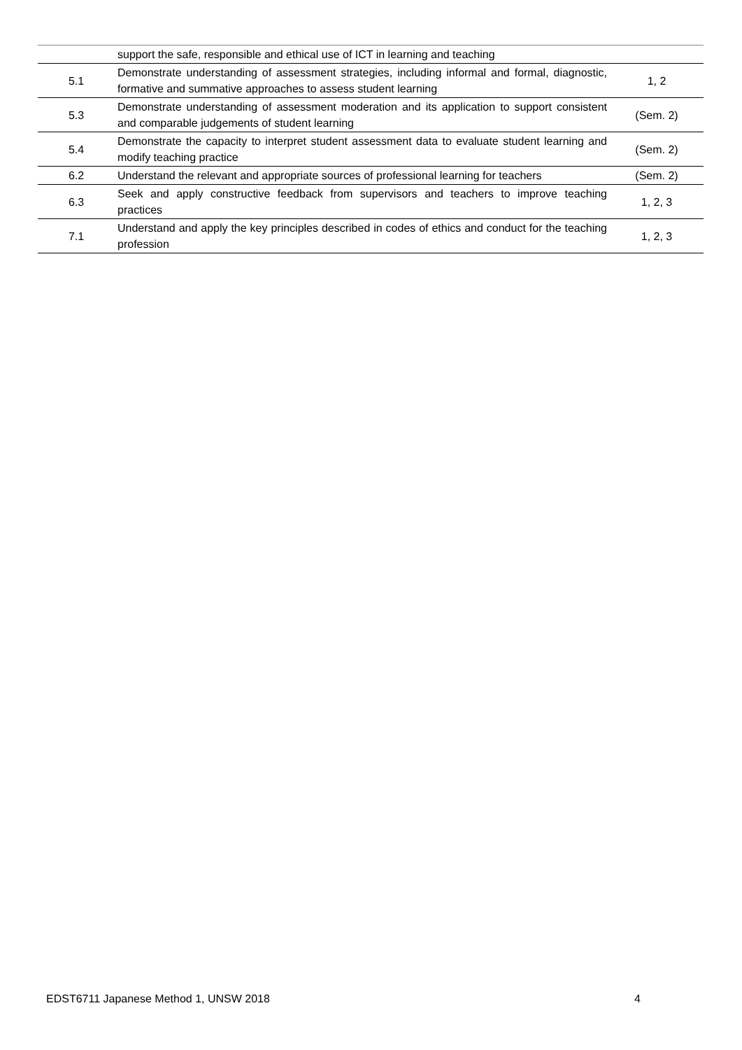| | support the safe, responsible and ethical use of ICT in learning and teaching | |
| 5.1 | Demonstrate understanding of assessment strategies, including informal and formal, diagnostic, formative and summative approaches to assess student learning | 1, 2 |
| 5.3 | Demonstrate understanding of assessment moderation and its application to support consistent and comparable judgements of student learning | (Sem. 2) |
| 5.4 | Demonstrate the capacity to interpret student assessment data to evaluate student learning and modify teaching practice | (Sem. 2) |
| 6.2 | Understand the relevant and appropriate sources of professional learning for teachers | (Sem. 2) |
| 6.3 | Seek and apply constructive feedback from supervisors and teachers to improve teaching practices | 1, 2, 3 |
| 7.1 | Understand and apply the key principles described in codes of ethics and conduct for the teaching profession | 1, 2, 3 |
EDST6711 Japanese Method 1, UNSW 2018 4